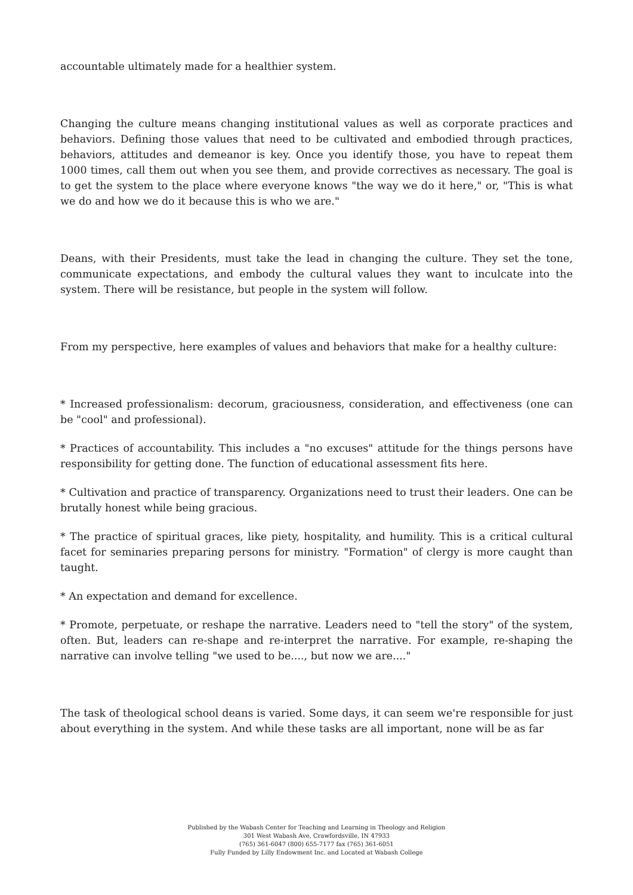accountable ultimately made for a healthier system.
Changing the culture means changing institutional values as well as corporate practices and behaviors. Defining those values that need to be cultivated and embodied through practices, behaviors, attitudes and demeanor is key. Once you identify those, you have to repeat them 1000 times, call them out when you see them, and provide correctives as necessary. The goal is to get the system to the place where everyone knows "the way we do it here," or, "This is what we do and how we do it because this is who we are."
Deans, with their Presidents, must take the lead in changing the culture. They set the tone, communicate expectations, and embody the cultural values they want to inculcate into the system. There will be resistance, but people in the system will follow.
From my perspective, here examples of values and behaviors that make for a healthy culture:
* Increased professionalism: decorum, graciousness, consideration, and effectiveness (one can be "cool" and professional).
* Practices of accountability. This includes a "no excuses" attitude for the things persons have responsibility for getting done. The function of educational assessment fits here.
* Cultivation and practice of transparency. Organizations need to trust their leaders. One can be brutally honest while being gracious.
* The practice of spiritual graces, like piety, hospitality, and humility. This is a critical cultural facet for seminaries preparing persons for ministry. "Formation" of clergy is more caught than taught.
* An expectation and demand for excellence.
* Promote, perpetuate, or reshape the narrative. Leaders need to "tell the story" of the system, often. But, leaders can re-shape and re-interpret the narrative. For example, re-shaping the narrative can involve telling "we used to be...., but now we are...."
The task of theological school deans is varied. Some days, it can seem we're responsible for just about everything in the system. And while these tasks are all important, none will be as far
Published by the Wabash Center for Teaching and Learning in Theology and Religion
301 West Wabash Ave, Crawfordsville, IN 47933
(765) 361-6047 (800) 655-7177 fax (765) 361-6051
Fully Funded by Lilly Endowment Inc. and Located at Wabash College